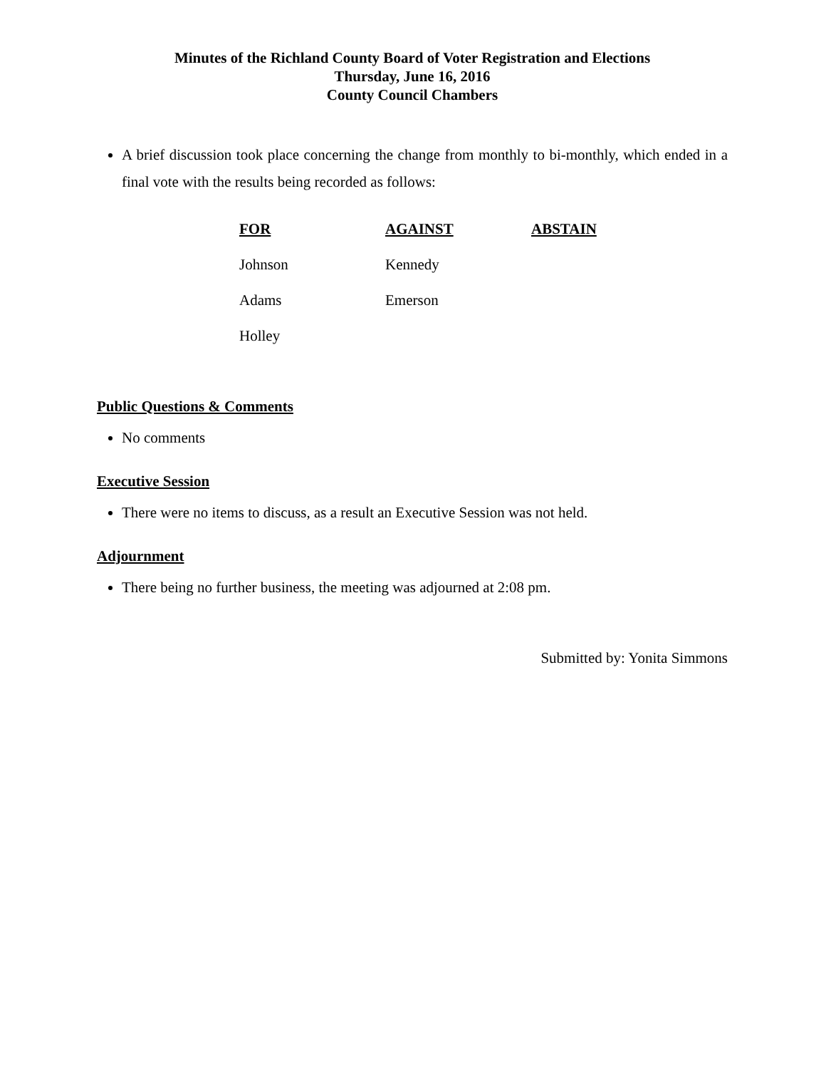Minutes of the Richland County Board of Voter Registration and Elections
Thursday, June 16, 2016
County Council Chambers
A brief discussion took place concerning the change from monthly to bi-monthly, which ended in a final vote with the results being recorded as follows:
| FOR | AGAINST | ABSTAIN |
| --- | --- | --- |
| Johnson | Kennedy | |
| Adams | Emerson | |
| Holley | | |
Public Questions & Comments
No comments
Executive Session
There were no items to discuss, as a result an Executive Session was not held.
Adjournment
There being no further business, the meeting was adjourned at 2:08 pm.
Submitted by: Yonita Simmons